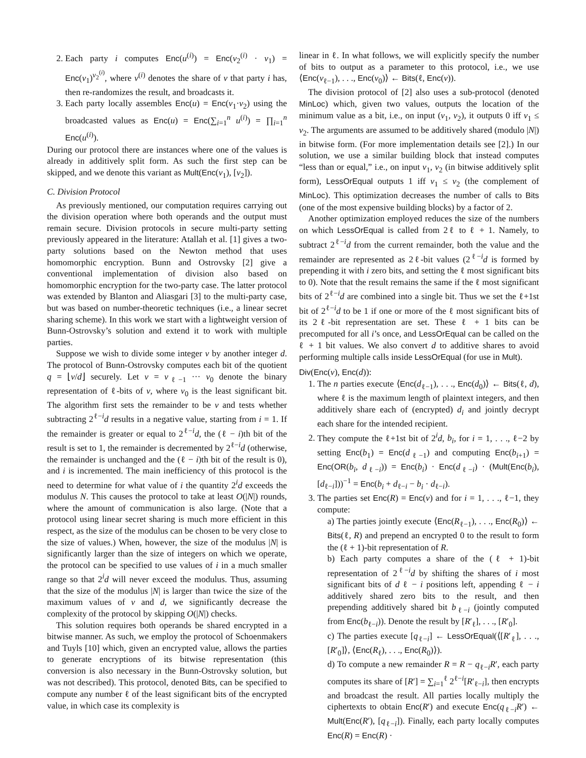2. Each party i computes Enc(u<sup>(i)</sup>) = Enc(v<sub>2</sub><sup>(i)</sup> · v<sub>1</sub>) = Enc(v<sub>1</sub>)<sup>v<sub>2</sub><sup>(i)</sup></sup>, where v<sup>(i)</sup> denotes the share of v that party i has, then re-randomizes the result, and broadcasts it.
3. Each party locally assembles Enc(u) = Enc(v<sub>1</sub>·v<sub>2</sub>) using the broadcasted values as Enc(u) = Enc(∑<sub>i=1</sub><sup>n</sup> u<sup>(i)</sup>) = ∏<sub>i=1</sub><sup>n</sup> Enc(u<sup>(i)</sup>).
During our protocol there are instances where one of the values is already in additively split form. As such the first step can be skipped, and we denote this variant as Mult(Enc(v<sub>1</sub>), [v<sub>2</sub>]).
C. Division Protocol
As previously mentioned, our computation requires carrying out the division operation where both operands and the output must remain secure. Division protocols in secure multi-party setting previously appeared in the literature: Atallah et al. [1] gives a two-party solutions based on the Newton method that uses homomorphic encryption. Bunn and Ostrovsky [2] give a conventional implementation of division also based on homomorphic encryption for the two-party case. The latter protocol was extended by Blanton and Aliasgari [3] to the multi-party case, but was based on number-theoretic techniques (i.e., a linear secret sharing scheme). In this work we start with a lightweight version of Bunn-Ostrovsky’s solution and extend it to work with multiple parties.
Suppose we wish to divide some integer v by another integer d. The protocol of Bunn-Ostrovsky computes each bit of the quotient q = ⌊v/d⌋ securely. Let v = v<sub>ℓ−1</sub> ··· v<sub>0</sub> denote the binary representation of ℓ-bits of v, where v<sub>0</sub> is the least significant bit. The algorithm first sets the remainder to be v and tests whether subtracting 2<sup>ℓ−i</sup>d results in a negative value, starting from i = 1. If the remainder is greater or equal to 2<sup>ℓ−i</sup>d, the (ℓ − i)th bit of the result is set to 1, the remainder is decremented by 2<sup>ℓ−i</sup>d (otherwise, the remainder is unchanged and the (ℓ − i)th bit of the result is 0), and i is incremented. The main inefficiency of this protocol is the need to determine for what value of i the quantity 2<sup>i</sup>d exceeds the modulus N. This causes the protocol to take at least O(|N|) rounds, where the amount of communication is also large. (Note that a protocol using linear secret sharing is much more efficient in this respect, as the size of the modulus can be chosen to be very close to the size of values.) When, however, the size of the modulus |N| is significantly larger than the size of integers on which we operate, the protocol can be specified to use values of i in a much smaller range so that 2<sup>i</sup>d will never exceed the modulus. Thus, assuming that the size of the modulus |N| is larger than twice the size of the maximum values of v and d, we significantly decrease the complexity of the protocol by skipping O(|N|) checks.
This solution requires both operands be shared encrypted in a bitwise manner. As such, we employ the protocol of Schoenmakers and Tuyls [10] which, given an encrypted value, allows the parties to generate encryptions of its bitwise representation (this conversion is also necessary in the Bunn-Ostrovsky solution, but was not described). This protocol, denoted Bits, can be specified to compute any number ℓ of the least significant bits of the encrypted value, in which case its complexity is
linear in ℓ. In what follows, we will explicitly specify the number of bits to output as a parameter to this protocol, i.e., we use ⟨Enc(v<sub>ℓ−1</sub>), . . ., Enc(v<sub>0</sub>)⟩ ← Bits(ℓ, Enc(v)).
The division protocol of [2] also uses a sub-protocol (denoted MinLoc) which, given two values, outputs the location of the minimum value as a bit, i.e., on input (v<sub>1</sub>, v<sub>2</sub>), it outputs 0 iff v<sub>1</sub> ≤ v<sub>2</sub>. The arguments are assumed to be additively shared (modulo |N|) in bitwise form. (For more implementation details see [2].) In our solution, we use a similar building block that instead computes “less than or equal,” i.e., on input v<sub>1</sub>, v<sub>2</sub> (in bitwise additively split form), LessOrEqual outputs 1 iff v<sub>1</sub> ≤ v<sub>2</sub> (the complement of MinLoc). This optimization decreases the number of calls to Bits (one of the most expensive building blocks) by a factor of 2.
Another optimization employed reduces the size of the numbers on which LessOrEqual is called from 2ℓ to ℓ + 1. Namely, to subtract 2<sup>ℓ−i</sup>d from the current remainder, both the value and the remainder are represented as 2ℓ-bit values (2<sup>ℓ−i</sup>d is formed by prepending it with i zero bits, and setting the ℓ most significant bits to 0). Note that the result remains the same if the ℓ most significant bits of 2<sup>ℓ−i</sup>d are combined into a single bit. Thus we set the ℓ+1st bit of 2<sup>ℓ−i</sup>d to be 1 if one or more of the ℓ most significant bits of its 2ℓ-bit representation are set. These ℓ + 1 bits can be precomputed for all i’s once, and LessOrEqual can be called on the ℓ + 1 bit values. We also convert d to additive shares to avoid performing multiple calls inside LessOrEqual (for use in Mult).
Div(Enc(v), Enc(d)):
1. The n parties execute ⟨Enc(d<sub>ℓ−1</sub>), . . ., Enc(d<sub>0</sub>)⟩ ← Bits(ℓ, d), where ℓ is the maximum length of plaintext integers, and then additively share each of (encrypted) d<sub>i</sub> and jointly decrypt each share for the intended recipient.
2. They compute the ℓ+1st bit of 2<sup>i</sup>d, b<sub>i</sub>, for i = 1, . . ., ℓ−2 by setting Enc(b<sub>1</sub>) = Enc(d<sub>ℓ−1</sub>) and computing Enc(b<sub>i+1</sub>) = Enc(OR(b<sub>i</sub>, d<sub>ℓ−i</sub>)) = Enc(b<sub>i</sub>) · Enc(d<sub>ℓ−i</sub>) · (Mult(Enc(b<sub>i</sub>), [d<sub>ℓ−i</sub>]))<sup>−1</sup> = Enc(b<sub>i</sub> + d<sub>ℓ−i</sub> − b<sub>i</sub> · d<sub>ℓ−i</sub>).
3. The parties set Enc(R) = Enc(v) and for i = 1, . . ., ℓ−1, they compute:
a) The parties jointly execute ⟨Enc(R<sub>ℓ−1</sub>), . . ., Enc(R<sub>0</sub>)⟩ ← Bits(ℓ, R) and prepend an encrypted 0 to the result to form the (ℓ + 1)-bit representation of R.
b) Each party computes a share of the (ℓ + 1)-bit representation of 2<sup>ℓ−i</sup>d by shifting the shares of i most significant bits of d ℓ − i positions left, appending ℓ − i additively shared zero bits to the result, and then prepending additively shared bit b<sub>ℓ−i</sub> (jointly computed from Enc(b<sub>ℓ−i</sub>)). Denote the result by [R′<sub>ℓ</sub>], . . ., [R′<sub>0</sub>].
c) The parties execute [q<sub>ℓ−i</sub>] ← LessOrEqual(⟨[R′<sub>ℓ</sub>], . . ., [R′<sub>0</sub>]⟩, ⟨Enc(R<sub>ℓ</sub>), . . ., Enc(R<sub>0</sub>)⟩).
d) To compute a new remainder R = R − q<sub>ℓ−i</sub>R′, each party computes its share of [R′] = ∑<sub>i=1</sub><sup>ℓ</sup> 2<sup>ℓ−i</sup>[R′<sub>ℓ−i</sub>], then encrypts and broadcast the result. All parties locally multiply the ciphertexts to obtain Enc(R′) and execute Enc(q<sub>ℓ−i</sub>R′) ← Mult(Enc(R′), [q<sub>ℓ−i</sub>]). Finally, each party locally computes Enc(R) = Enc(R) ·